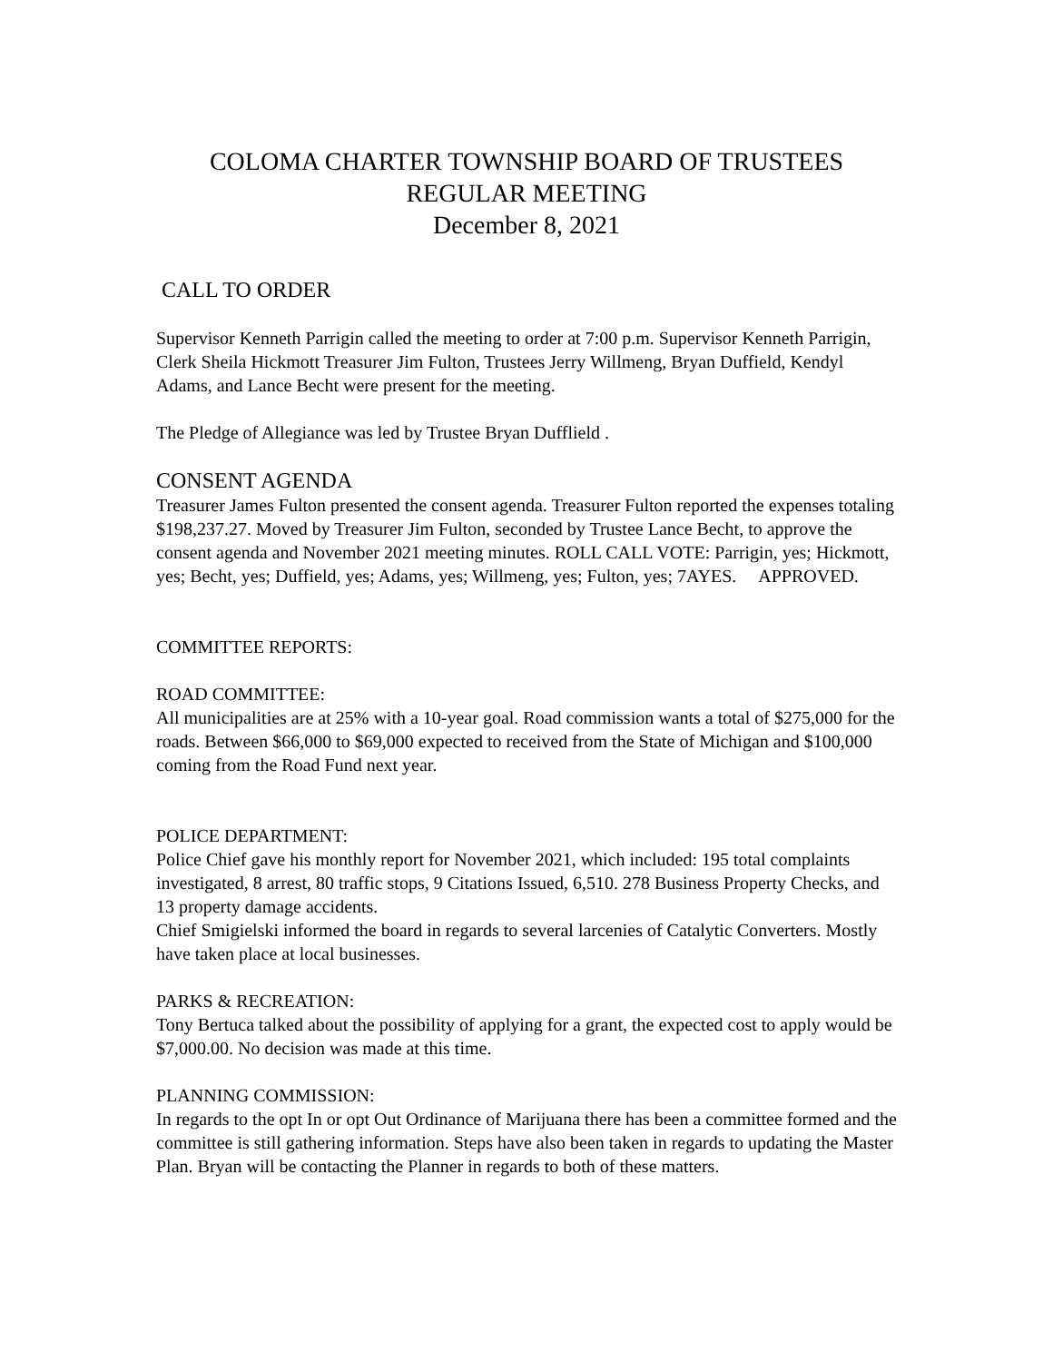COLOMA CHARTER TOWNSHIP BOARD OF TRUSTEES
REGULAR MEETING
December 8, 2021
CALL TO ORDER
Supervisor Kenneth Parrigin called the meeting to order at 7:00 p.m. Supervisor Kenneth Parrigin, Clerk Sheila Hickmott Treasurer Jim Fulton, Trustees Jerry Willmeng, Bryan Duffield, Kendyl Adams, and Lance Becht were present for the meeting.
The Pledge of Allegiance was led by Trustee Bryan Dufflield .
CONSENT AGENDA
Treasurer James Fulton presented the consent agenda. Treasurer Fulton reported the expenses totaling $198,237.27. Moved by Treasurer Jim Fulton, seconded by Trustee Lance Becht, to approve the consent agenda and November 2021 meeting minutes. ROLL CALL VOTE: Parrigin, yes; Hickmott, yes; Becht, yes; Duffield, yes; Adams, yes; Willmeng, yes; Fulton, yes; 7AYES. APPROVED.
COMMITTEE REPORTS:
ROAD COMMITTEE:
All municipalities are at 25% with a 10-year goal. Road commission wants a total of $275,000 for the roads. Between $66,000 to $69,000 expected to received from the State of Michigan and $100,000 coming from the Road Fund next year.
POLICE DEPARTMENT:
Police Chief gave his monthly report for November 2021, which included: 195 total complaints investigated, 8 arrest, 80 traffic stops, 9 Citations Issued, 6,510. 278 Business Property Checks, and 13 property damage accidents.
Chief Smigielski informed the board in regards to several larcenies of Catalytic Converters. Mostly have taken place at local businesses.
PARKS & RECREATION:
Tony Bertuca talked about the possibility of applying for a grant, the expected cost to apply would be $7,000.00. No decision was made at this time.
PLANNING COMMISSION:
In regards to the opt In or opt Out Ordinance of Marijuana there has been a committee formed and the committee is still gathering information. Steps have also been taken in regards to updating the Master Plan. Bryan will be contacting the Planner in regards to both of these matters.